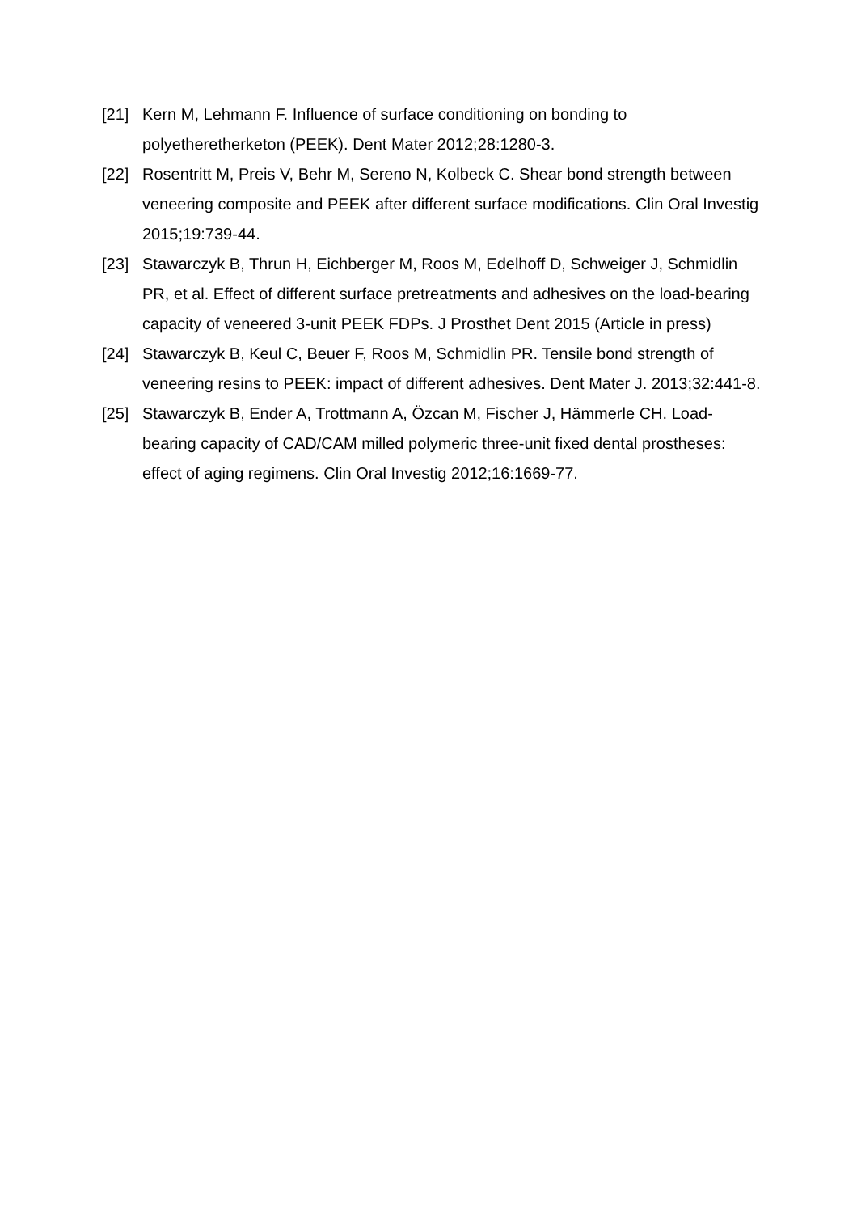[21] Kern M, Lehmann F. Influence of surface conditioning on bonding to polyetheretherketon (PEEK). Dent Mater 2012;28:1280-3.
[22] Rosentritt M, Preis V, Behr M, Sereno N, Kolbeck C. Shear bond strength between veneering composite and PEEK after different surface modifications. Clin Oral Investig 2015;19:739-44.
[23] Stawarczyk B, Thrun H, Eichberger M, Roos M, Edelhoff D, Schweiger J, Schmidlin PR, et al. Effect of different surface pretreatments and adhesives on the load-bearing capacity of veneered 3-unit PEEK FDPs. J Prosthet Dent 2015 (Article in press)
[24] Stawarczyk B, Keul C, Beuer F, Roos M, Schmidlin PR. Tensile bond strength of veneering resins to PEEK: impact of different adhesives. Dent Mater J. 2013;32:441-8.
[25] Stawarczyk B, Ender A, Trottmann A, Özcan M, Fischer J, Hämmerle CH. Load-bearing capacity of CAD/CAM milled polymeric three-unit fixed dental prostheses: effect of aging regimens. Clin Oral Investig 2012;16:1669-77.